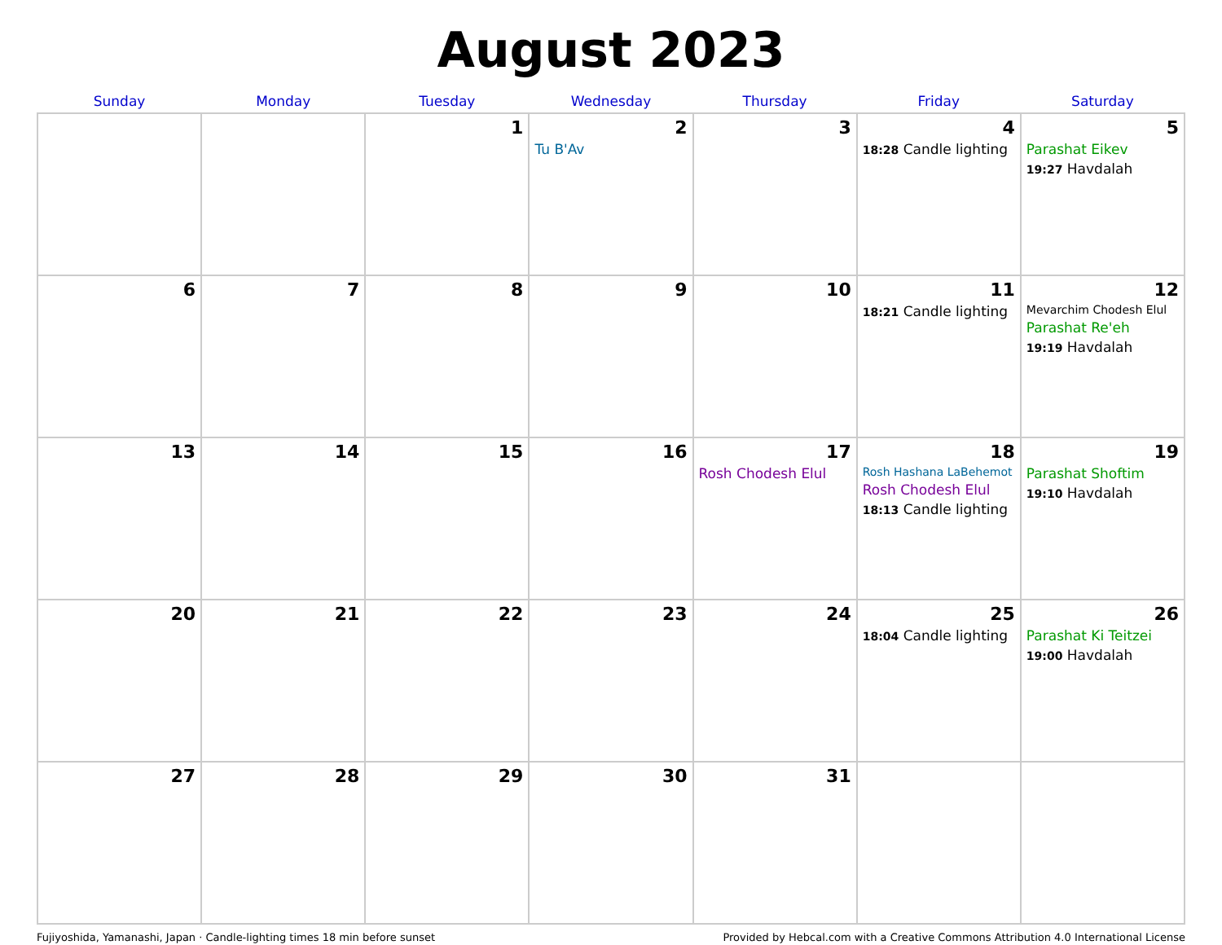August 2023
| Sunday | Monday | Tuesday | Wednesday | Thursday | Friday | Saturday |
| --- | --- | --- | --- | --- | --- | --- |
| | | 1 | 2 Tu B'Av | 3 | 4 18:28 Candle lighting | 5 Parashat Eikev 19:27 Havdalah |
| 6 | 7 | 8 | 9 | 10 | 11 18:21 Candle lighting | 12 Mevarchim Chodesh Elul Parashat Re'eh 19:19 Havdalah |
| 13 | 14 | 15 | 16 | 17 Rosh Chodesh Elul | 18 Rosh Hashana LaBehemot Rosh Chodesh Elul 18:13 Candle lighting | 19 Parashat Shoftim 19:10 Havdalah |
| 20 | 21 | 22 | 23 | 24 | 25 18:04 Candle lighting | 26 Parashat Ki Teitzei 19:00 Havdalah |
| 27 | 28 | 29 | 30 | 31 | | |
Fujiyoshida, Yamanashi, Japan · Candle-lighting times 18 min before sunset Provided by Hebcal.com with a Creative Commons Attribution 4.0 International License